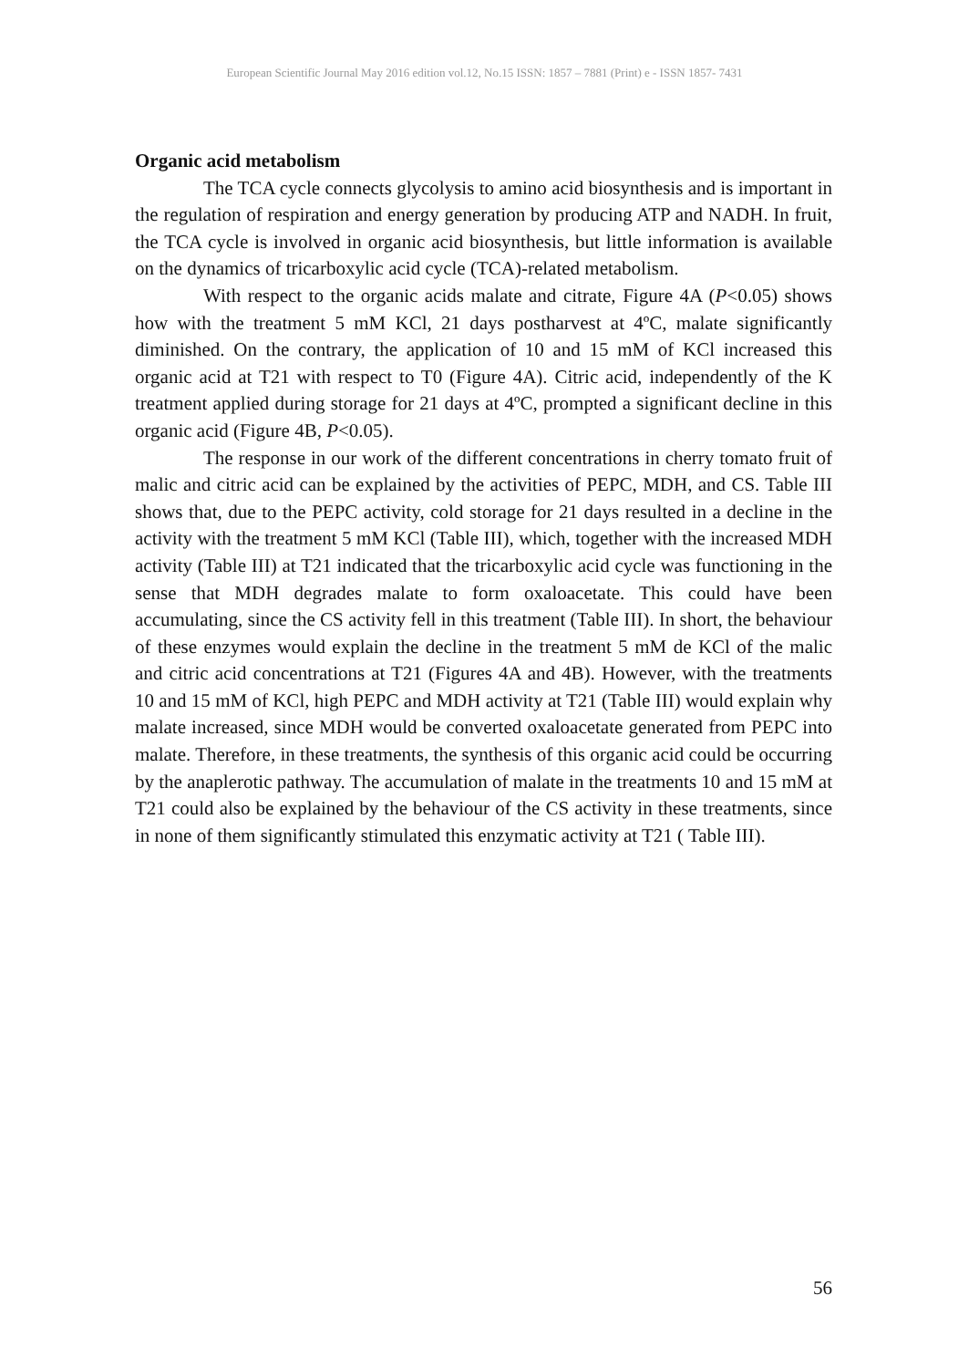European Scientific Journal May 2016 edition vol.12, No.15 ISSN: 1857 – 7881 (Print) e - ISSN 1857- 7431
Organic acid metabolism
The TCA cycle connects glycolysis to amino acid biosynthesis and is important in the regulation of respiration and energy generation by producing ATP and NADH. In fruit, the TCA cycle is involved in organic acid biosynthesis, but little information is available on the dynamics of tricarboxylic acid cycle (TCA)-related metabolism.
With respect to the organic acids malate and citrate, Figure 4A (P<0.05) shows how with the treatment 5 mM KCl, 21 days postharvest at 4ºC, malate significantly diminished. On the contrary, the application of 10 and 15 mM of KCl increased this organic acid at T21 with respect to T0 (Figure 4A). Citric acid, independently of the K treatment applied during storage for 21 days at 4ºC, prompted a significant decline in this organic acid (Figure 4B, P<0.05).
The response in our work of the different concentrations in cherry tomato fruit of malic and citric acid can be explained by the activities of PEPC, MDH, and CS. Table III shows that, due to the PEPC activity, cold storage for 21 days resulted in a decline in the activity with the treatment 5 mM KCl (Table III), which, together with the increased MDH activity (Table III) at T21 indicated that the tricarboxylic acid cycle was functioning in the sense that MDH degrades malate to form oxaloacetate. This could have been accumulating, since the CS activity fell in this treatment (Table III). In short, the behaviour of these enzymes would explain the decline in the treatment 5 mM de KCl of the malic and citric acid concentrations at T21 (Figures 4A and 4B). However, with the treatments 10 and 15 mM of KCl, high PEPC and MDH activity at T21 (Table III) would explain why malate increased, since MDH would be converted oxaloacetate generated from PEPC into malate. Therefore, in these treatments, the synthesis of this organic acid could be occurring by the anaplerotic pathway. The accumulation of malate in the treatments 10 and 15 mM at T21 could also be explained by the behaviour of the CS activity in these treatments, since in none of them significantly stimulated this enzymatic activity at T21 ( Table III).
56